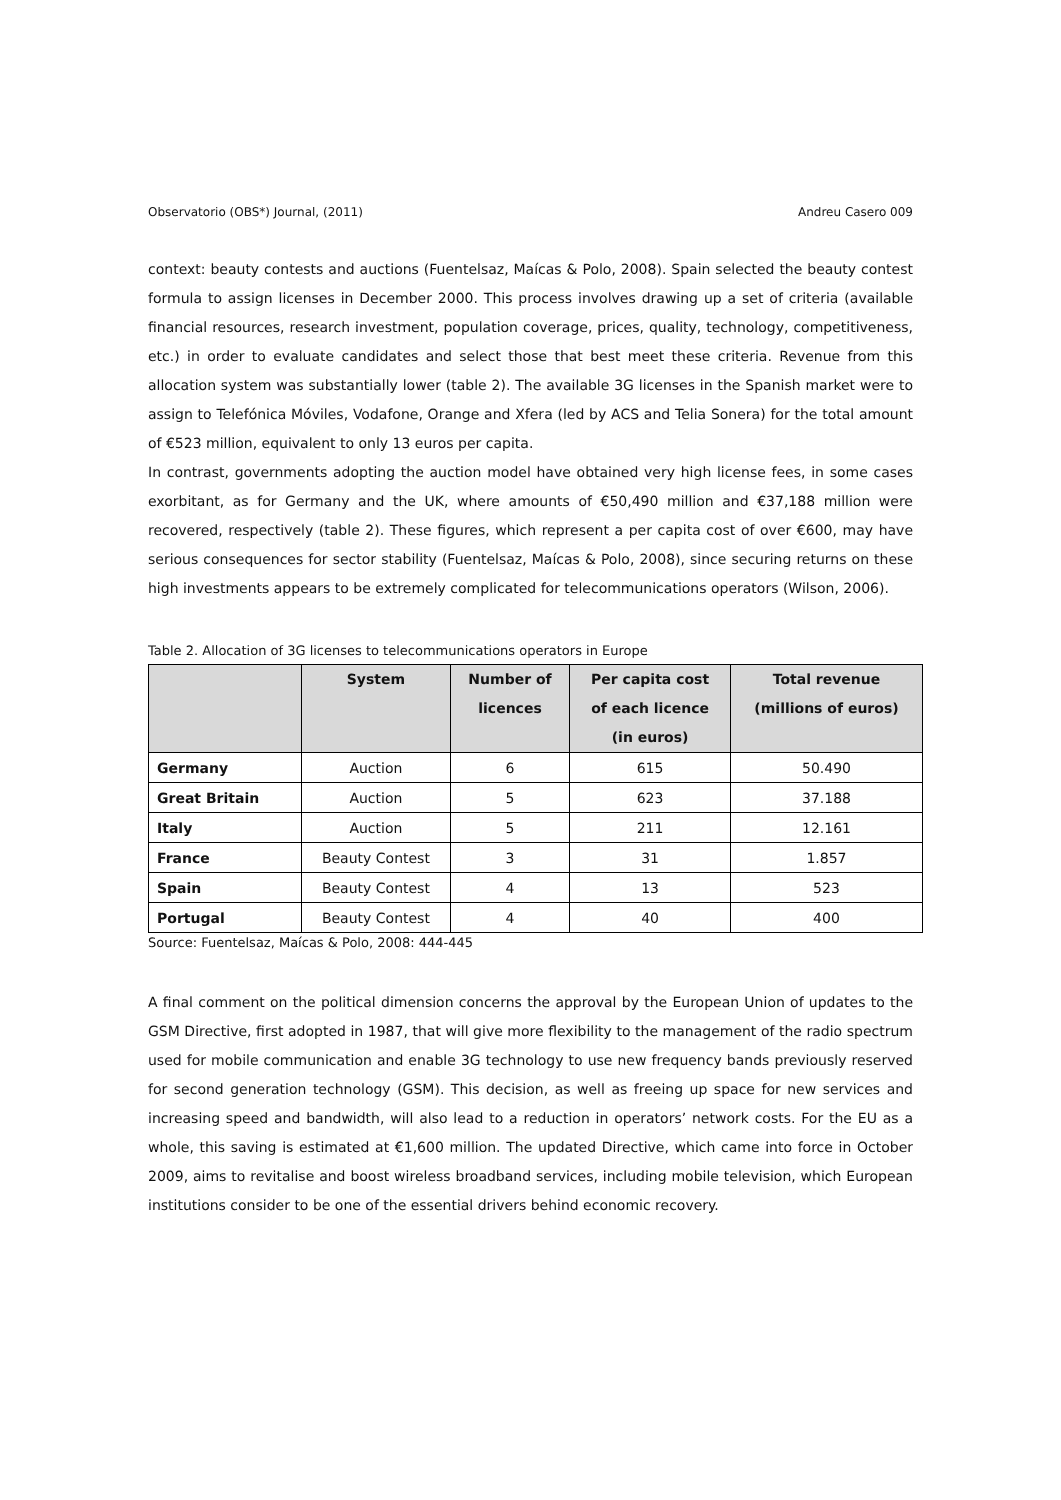Observatorio (OBS*) Journal, (2011) Andreu Casero 009
context: beauty contests and auctions (Fuentelsaz, Maícas & Polo, 2008). Spain selected the beauty contest formula to assign licenses in December 2000. This process involves drawing up a set of criteria (available financial resources, research investment, population coverage, prices, quality, technology, competitiveness, etc.) in order to evaluate candidates and select those that best meet these criteria. Revenue from this allocation system was substantially lower (table 2). The available 3G licenses in the Spanish market were to assign to Telefónica Móviles, Vodafone, Orange and Xfera (led by ACS and Telia Sonera) for the total amount of €523 million, equivalent to only 13 euros per capita.
In contrast, governments adopting the auction model have obtained very high license fees, in some cases exorbitant, as for Germany and the UK, where amounts of €50,490 million and €37,188 million were recovered, respectively (table 2). These figures, which represent a per capita cost of over €600, may have serious consequences for sector stability (Fuentelsaz, Maícas & Polo, 2008), since securing returns on these high investments appears to be extremely complicated for telecommunications operators (Wilson, 2006).
Table 2. Allocation of 3G licenses to telecommunications operators in Europe
| | System | Number of licences | Per capita cost of each licence (in euros) | Total revenue (millions of euros) |
| --- | --- | --- | --- | --- |
| Germany | Auction | 6 | 615 | 50.490 |
| Great Britain | Auction | 5 | 623 | 37.188 |
| Italy | Auction | 5 | 211 | 12.161 |
| France | Beauty Contest | 3 | 31 | 1.857 |
| Spain | Beauty Contest | 4 | 13 | 523 |
| Portugal | Beauty Contest | 4 | 40 | 400 |
Source: Fuentelsaz, Maícas & Polo, 2008: 444-445
A final comment on the political dimension concerns the approval by the European Union of updates to the GSM Directive, first adopted in 1987, that will give more flexibility to the management of the radio spectrum used for mobile communication and enable 3G technology to use new frequency bands previously reserved for second generation technology (GSM). This decision, as well as freeing up space for new services and increasing speed and bandwidth, will also lead to a reduction in operators’ network costs. For the EU as a whole, this saving is estimated at €1,600 million. The updated Directive, which came into force in October 2009, aims to revitalise and boost wireless broadband services, including mobile television, which European institutions consider to be one of the essential drivers behind economic recovery.